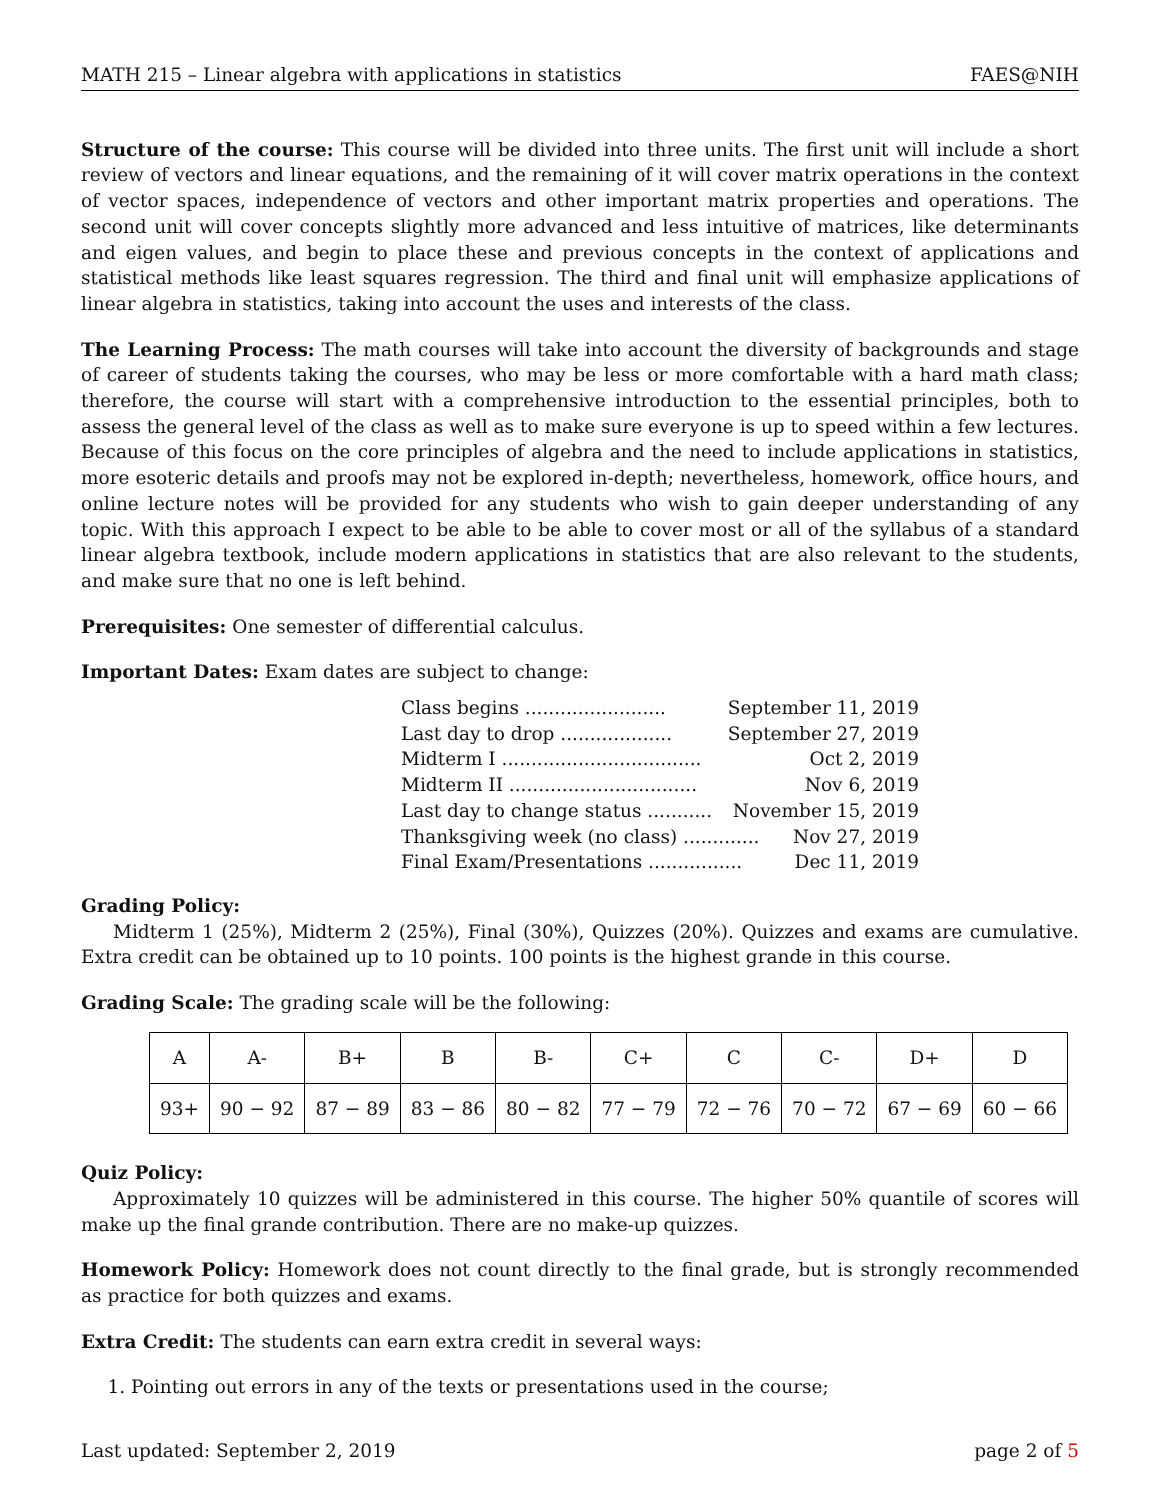MATH 215 – Linear algebra with applications in statistics FAES@NIH
Structure of the course: This course will be divided into three units. The first unit will include a short review of vectors and linear equations, and the remaining of it will cover matrix operations in the context of vector spaces, independence of vectors and other important matrix properties and operations. The second unit will cover concepts slightly more advanced and less intuitive of matrices, like determinants and eigen values, and begin to place these and previous concepts in the context of applications and statistical methods like least squares regression. The third and final unit will emphasize applications of linear algebra in statistics, taking into account the uses and interests of the class.
The Learning Process: The math courses will take into account the diversity of backgrounds and stage of career of students taking the courses, who may be less or more comfortable with a hard math class; therefore, the course will start with a comprehensive introduction to the essential principles, both to assess the general level of the class as well as to make sure everyone is up to speed within a few lectures. Because of this focus on the core principles of algebra and the need to include applications in statistics, more esoteric details and proofs may not be explored in-depth; nevertheless, homework, office hours, and online lecture notes will be provided for any students who wish to gain deeper understanding of any topic. With this approach I expect to be able to be able to cover most or all of the syllabus of a standard linear algebra textbook, include modern applications in statistics that are also relevant to the students, and make sure that no one is left behind.
Prerequisites: One semester of differential calculus.
Important Dates: Exam dates are subject to change:
Class begins ........................ September 11, 2019
Last day to drop ................... September 27, 2019
Midterm I .................................. Oct 2, 2019
Midterm II ................................ Nov 6, 2019
Last day to change status ........... November 15, 2019
Thanksgiving week (no class) ............. Nov 27, 2019
Final Exam/Presentations ................ Dec 11, 2019
Grading Policy:
Midterm 1 (25%), Midterm 2 (25%), Final (30%), Quizzes (20%). Quizzes and exams are cumulative. Extra credit can be obtained up to 10 points. 100 points is the highest grande in this course.
Grading Scale: The grading scale will be the following:
| A | A- | B+ | B | B- | C+ | C | C- | D+ | D |
| 93+ | 90 − 92 | 87 − 89 | 83 − 86 | 80 − 82 | 77 − 79 | 72 − 76 | 70 − 72 | 67 − 69 | 60 − 66 |
Quiz Policy:
Approximately 10 quizzes will be administered in this course. The higher 50% quantile of scores will make up the final grande contribution. There are no make-up quizzes.
Homework Policy: Homework does not count directly to the final grade, but is strongly recommended as practice for both quizzes and exams.
Extra Credit: The students can earn extra credit in several ways:
1. Pointing out errors in any of the texts or presentations used in the course;
Last updated: September 2, 2019 page 2 of 5